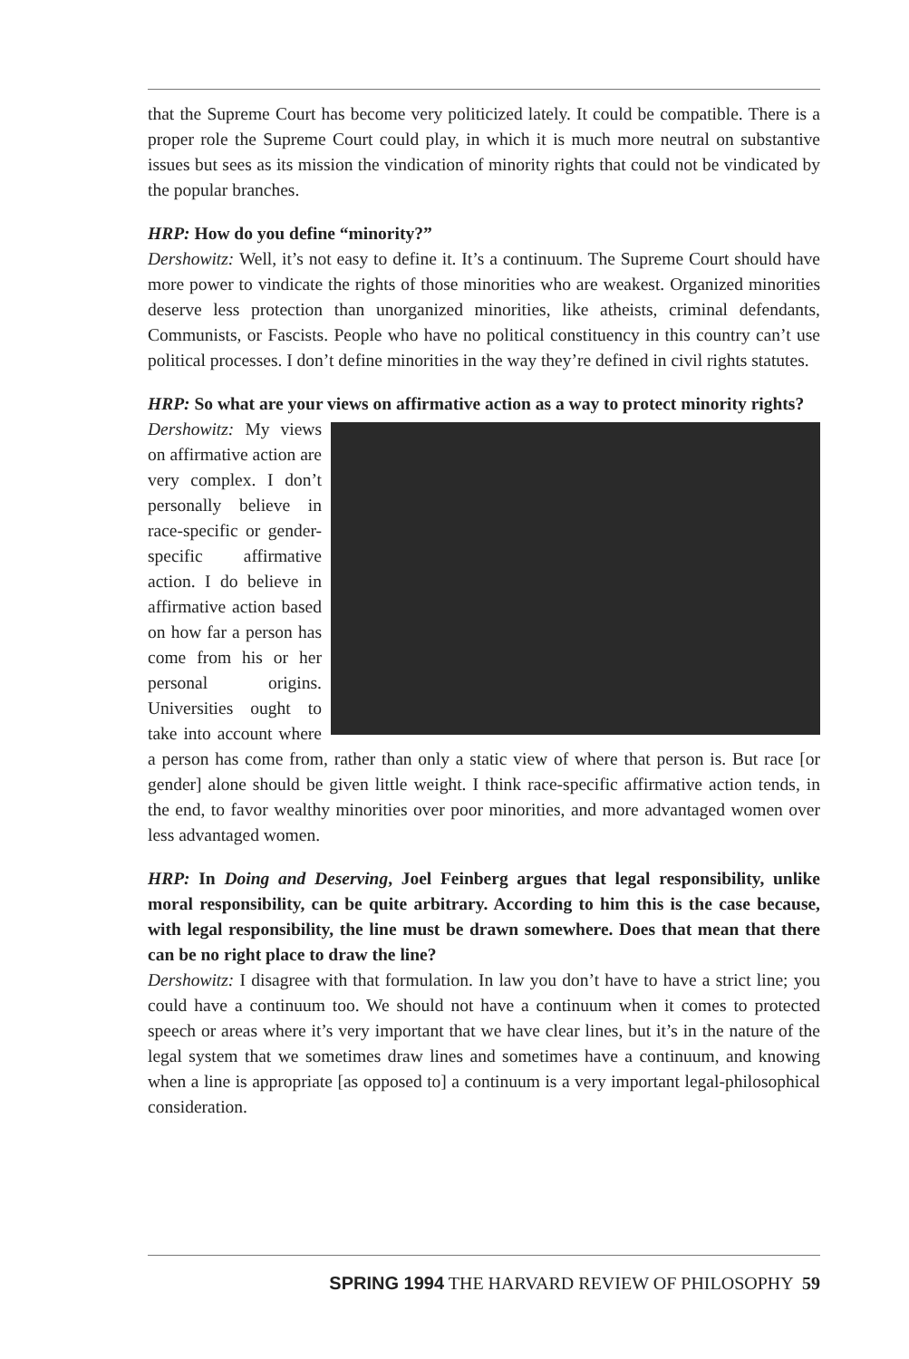that the Supreme Court has become very politicized lately. It could be compatible. There is a proper role the Supreme Court could play, in which it is much more neutral on substantive issues but sees as its mission the vindication of minority rights that could not be vindicated by the popular branches.
HRP: How do you define “minority?”
Dershowitz: Well, it’s not easy to define it. It’s a continuum. The Supreme Court should have more power to vindicate the rights of those minorities who are weakest. Organized minorities deserve less protection than unorganized minorities, like atheists, criminal defendants, Communists, or Fascists. People who have no political constituency in this country can’t use political processes. I don’t define minorities in the way they’re defined in civil rights statutes.
HRP: So what are your views on affirmative action as a way to protect minority rights?
Dershowitz: My views on affirmative action are very complex. I don’t personally believe in race-specific or gender-specific affirmative action. I do believe in affirmative action based on how far a person has come from his or her personal origins. Universities ought to take into account where a person has come from, rather than only a static view of where that person is. But race [or gender] alone should be given little weight. I think race-specific affirmative action tends, in the end, to favor wealthy minorities over poor minorities, and more advantaged women over less advantaged women.
HRP: In Doing and Deserving, Joel Feinberg argues that legal responsibility, unlike moral responsibility, can be quite arbitrary. According to him this is the case because, with legal responsibility, the line must be drawn somewhere. Does that mean that there can be no right place to draw the line?
Dershowitz: I disagree with that formulation. In law you don’t have to have a strict line; you could have a continuum too. We should not have a continuum when it comes to protected speech or areas where it’s very important that we have clear lines, but it’s in the nature of the legal system that we sometimes draw lines and sometimes have a continuum, and knowing when a line is appropriate [as opposed to] a continuum is a very important legal-philosophical consideration.
SPRING 1994 THE HARVARD REVIEW OF PHILOSOPHY 59